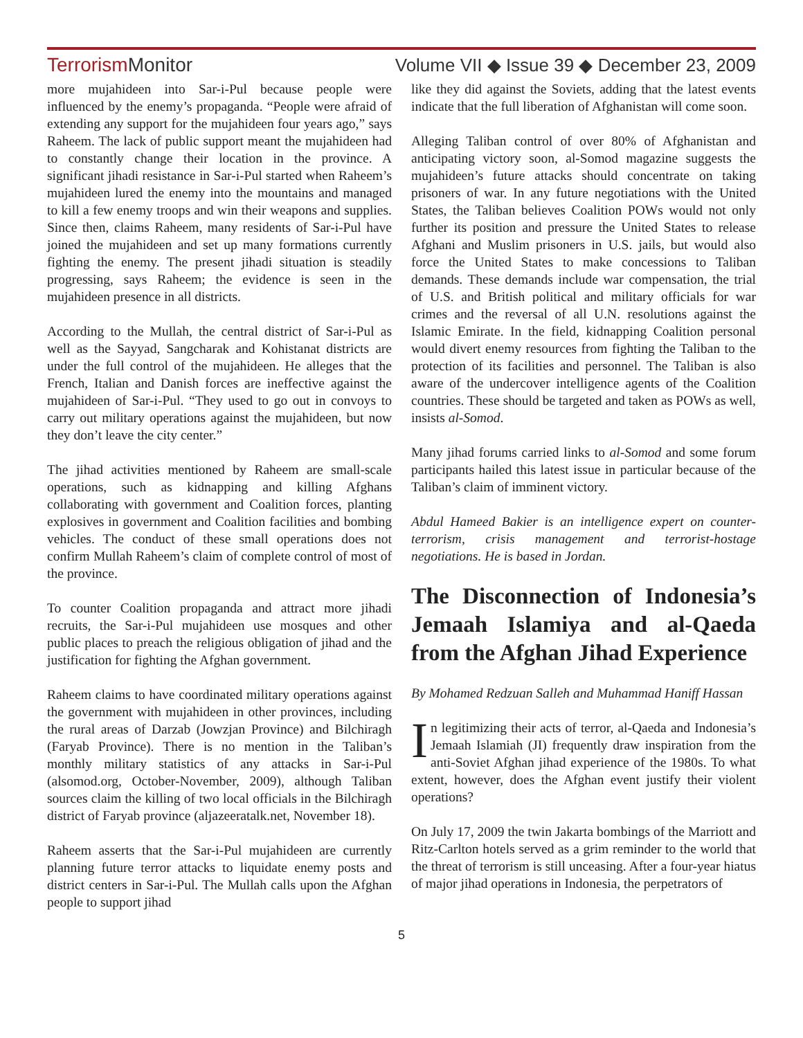TerrorismMonitor Volume VII ◆ Issue 39 ◆ December 23, 2009
more mujahideen into Sar-i-Pul because people were influenced by the enemy’s propaganda. “People were afraid of extending any support for the mujahideen four years ago,” says Raheem. The lack of public support meant the mujahideen had to constantly change their location in the province. A significant jihadi resistance in Sar-i-Pul started when Raheem’s mujahideen lured the enemy into the mountains and managed to kill a few enemy troops and win their weapons and supplies. Since then, claims Raheem, many residents of Sar-i-Pul have joined the mujahideen and set up many formations currently fighting the enemy. The present jihadi situation is steadily progressing, says Raheem; the evidence is seen in the mujahideen presence in all districts.
According to the Mullah, the central district of Sar-i-Pul as well as the Sayyad, Sangcharak and Kohistanat districts are under the full control of the mujahideen. He alleges that the French, Italian and Danish forces are ineffective against the mujahideen of Sar-i-Pul. “They used to go out in convoys to carry out military operations against the mujahideen, but now they don’t leave the city center.”
The jihad activities mentioned by Raheem are small-scale operations, such as kidnapping and killing Afghans collaborating with government and Coalition forces, planting explosives in government and Coalition facilities and bombing vehicles. The conduct of these small operations does not confirm Mullah Raheem’s claim of complete control of most of the province.
To counter Coalition propaganda and attract more jihadi recruits, the Sar-i-Pul mujahideen use mosques and other public places to preach the religious obligation of jihad and the justification for fighting the Afghan government.
Raheem claims to have coordinated military operations against the government with mujahideen in other provinces, including the rural areas of Darzab (Jowzjan Province) and Bilchiragh (Faryab Province). There is no mention in the Taliban’s monthly military statistics of any attacks in Sar-i-Pul (alsomod.org, October-November, 2009), although Taliban sources claim the killing of two local officials in the Bilchiragh district of Faryab province (aljazeeratalk.net, November 18).
Raheem asserts that the Sar-i-Pul mujahideen are currently planning future terror attacks to liquidate enemy posts and district centers in Sar-i-Pul. The Mullah calls upon the Afghan people to support jihad
like they did against the Soviets, adding that the latest events indicate that the full liberation of Afghanistan will come soon.
Alleging Taliban control of over 80% of Afghanistan and anticipating victory soon, al-Somod magazine suggests the mujahideen’s future attacks should concentrate on taking prisoners of war. In any future negotiations with the United States, the Taliban believes Coalition POWs would not only further its position and pressure the United States to release Afghani and Muslim prisoners in U.S. jails, but would also force the United States to make concessions to Taliban demands. These demands include war compensation, the trial of U.S. and British political and military officials for war crimes and the reversal of all U.N. resolutions against the Islamic Emirate. In the field, kidnapping Coalition personal would divert enemy resources from fighting the Taliban to the protection of its facilities and personnel. The Taliban is also aware of the undercover intelligence agents of the Coalition countries. These should be targeted and taken as POWs as well, insists al-Somod.
Many jihad forums carried links to al-Somod and some forum participants hailed this latest issue in particular because of the Taliban’s claim of imminent victory.
Abdul Hameed Bakier is an intelligence expert on counter-terrorism, crisis management and terrorist-hostage negotiations. He is based in Jordan.
The Disconnection of Indonesia’s Jemaah Islamiya and al-Qaeda from the Afghan Jihad Experience
By Mohamed Redzuan Salleh and Muhammad Haniff Hassan
In legitimizing their acts of terror, al-Qaeda and Indonesia’s Jemaah Islamiah (JI) frequently draw inspiration from the anti-Soviet Afghan jihad experience of the 1980s. To what extent, however, does the Afghan event justify their violent operations?
On July 17, 2009 the twin Jakarta bombings of the Marriott and Ritz-Carlton hotels served as a grim reminder to the world that the threat of terrorism is still unceasing. After a four-year hiatus of major jihad operations in Indonesia, the perpetrators of
5